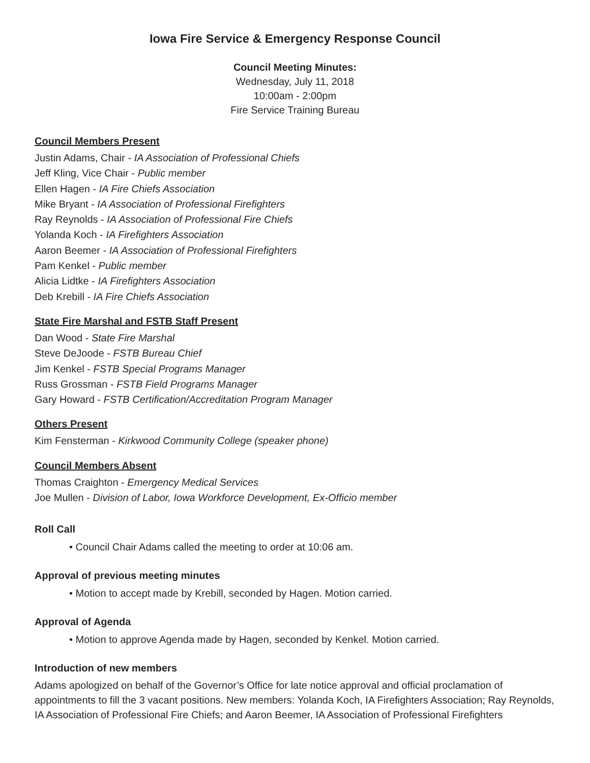Iowa Fire Service & Emergency Response Council
Council Meeting Minutes:
Wednesday, July 11, 2018
10:00am - 2:00pm
Fire Service Training Bureau
Council Members Present
Justin Adams, Chair - IA Association of Professional Chiefs
Jeff Kling, Vice Chair - Public member
Ellen Hagen - IA Fire Chiefs Association
Mike Bryant - IA Association of Professional Firefighters
Ray Reynolds - IA Association of Professional Fire Chiefs
Yolanda Koch - IA Firefighters Association
Aaron Beemer - IA Association of Professional Firefighters
Pam Kenkel - Public member
Alicia Lidtke - IA Firefighters Association
Deb Krebill - IA Fire Chiefs Association
State Fire Marshal and FSTB Staff Present
Dan Wood - State Fire Marshal
Steve DeJoode - FSTB Bureau Chief
Jim Kenkel - FSTB Special Programs Manager
Russ Grossman - FSTB Field Programs Manager
Gary Howard - FSTB Certification/Accreditation Program Manager
Others Present
Kim Fensterman - Kirkwood Community College (speaker phone)
Council Members Absent
Thomas Craighton - Emergency Medical Services
Joe Mullen - Division of Labor, Iowa Workforce Development, Ex-Officio member
Roll Call
• Council Chair Adams called the meeting to order at 10:06 am.
Approval of previous meeting minutes
• Motion to accept made by Krebill, seconded by Hagen. Motion carried.
Approval of Agenda
• Motion to approve Agenda made by Hagen, seconded by Kenkel. Motion carried.
Introduction of new members
Adams apologized on behalf of the Governor’s Office for late notice approval and official proclamation of appointments to fill the 3 vacant positions. New members: Yolanda Koch, IA Firefighters Association; Ray Reynolds, IA Association of Professional Fire Chiefs; and Aaron Beemer, IA Association of Professional Firefighters